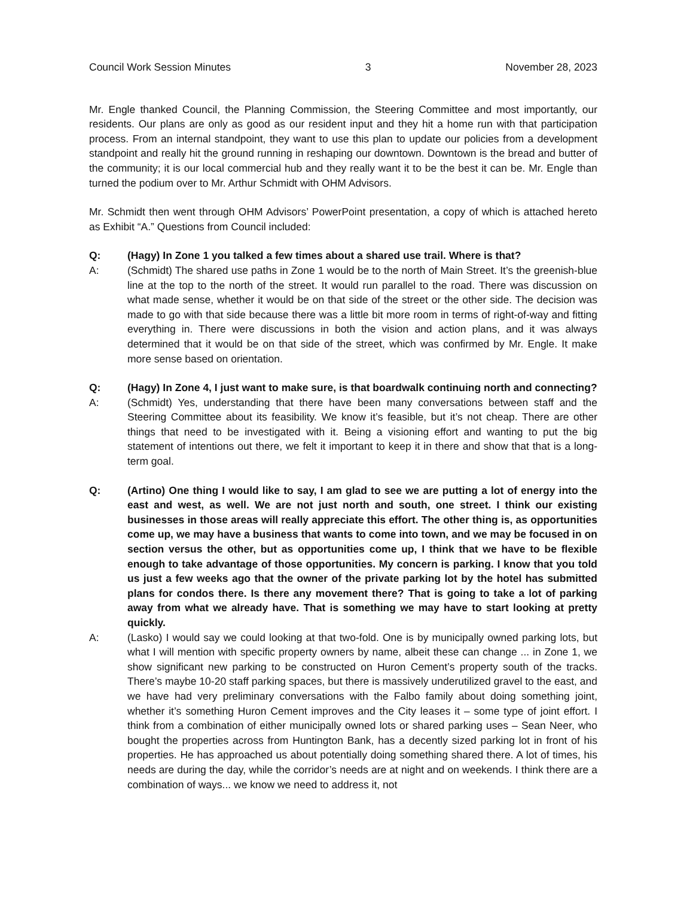Council Work Session Minutes 3 November 28, 2023
Mr. Engle thanked Council, the Planning Commission, the Steering Committee and most importantly, our residents. Our plans are only as good as our resident input and they hit a home run with that participation process. From an internal standpoint, they want to use this plan to update our policies from a development standpoint and really hit the ground running in reshaping our downtown. Downtown is the bread and butter of the community; it is our local commercial hub and they really want it to be the best it can be. Mr. Engle than turned the podium over to Mr. Arthur Schmidt with OHM Advisors.
Mr. Schmidt then went through OHM Advisors’ PowerPoint presentation, a copy of which is attached hereto as Exhibit “A.” Questions from Council included:
Q: (Hagy) In Zone 1 you talked a few times about a shared use trail. Where is that?
A: (Schmidt) The shared use paths in Zone 1 would be to the north of Main Street. It’s the greenish-blue line at the top to the north of the street. It would run parallel to the road. There was discussion on what made sense, whether it would be on that side of the street or the other side. The decision was made to go with that side because there was a little bit more room in terms of right-of-way and fitting everything in. There were discussions in both the vision and action plans, and it was always determined that it would be on that side of the street, which was confirmed by Mr. Engle. It make more sense based on orientation.
Q: (Hagy) In Zone 4, I just want to make sure, is that boardwalk continuing north and connecting?
A: (Schmidt) Yes, understanding that there have been many conversations between staff and the Steering Committee about its feasibility. We know it’s feasible, but it’s not cheap. There are other things that need to be investigated with it. Being a visioning effort and wanting to put the big statement of intentions out there, we felt it important to keep it in there and show that that is a long-term goal.
Q: (Artino) One thing I would like to say, I am glad to see we are putting a lot of energy into the east and west, as well. We are not just north and south, one street. I think our existing businesses in those areas will really appreciate this effort. The other thing is, as opportunities come up, we may have a business that wants to come into town, and we may be focused in on section versus the other, but as opportunities come up, I think that we have to be flexible enough to take advantage of those opportunities. My concern is parking. I know that you told us just a few weeks ago that the owner of the private parking lot by the hotel has submitted plans for condos there. Is there any movement there? That is going to take a lot of parking away from what we already have. That is something we may have to start looking at pretty quickly.
A: (Lasko) I would say we could looking at that two-fold. One is by municipally owned parking lots, but what I will mention with specific property owners by name, albeit these can change ... in Zone 1, we show significant new parking to be constructed on Huron Cement’s property south of the tracks. There’s maybe 10-20 staff parking spaces, but there is massively underutilized gravel to the east, and we have had very preliminary conversations with the Falbo family about doing something joint, whether it’s something Huron Cement improves and the City leases it – some type of joint effort. I think from a combination of either municipally owned lots or shared parking uses – Sean Neer, who bought the properties across from Huntington Bank, has a decently sized parking lot in front of his properties. He has approached us about potentially doing something shared there. A lot of times, his needs are during the day, while the corridor’s needs are at night and on weekends. I think there are a combination of ways... we know we need to address it, not